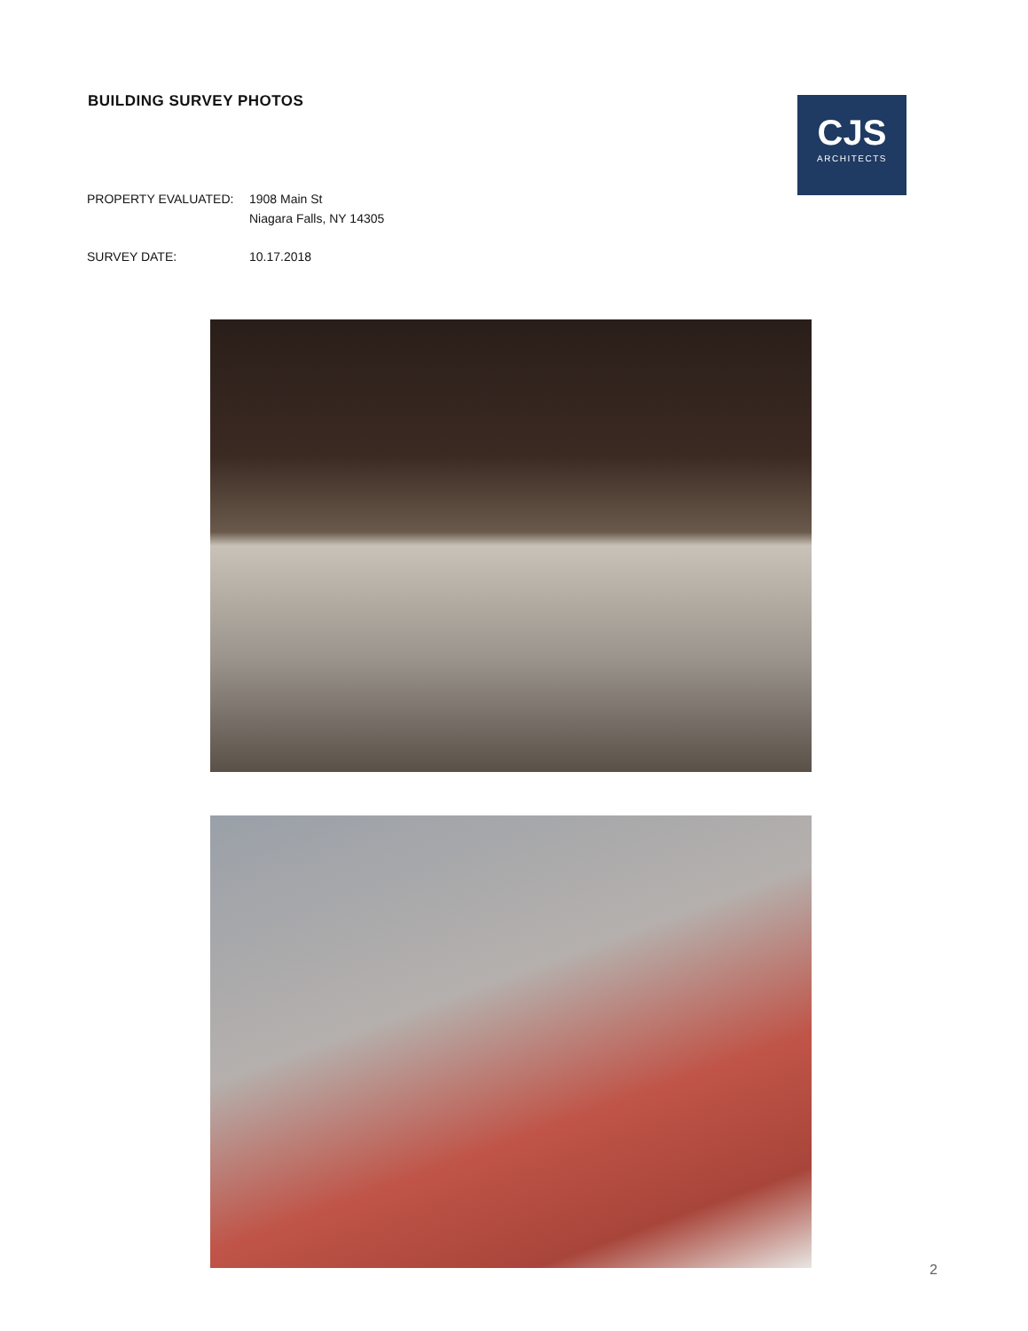BUILDING SURVEY PHOTOS
CJS
ARCHITECTS
PROPERTY EVALUATED: 1908 Main St
Niagara Falls, NY 14305
SURVEY DATE: 10.17.2018
2